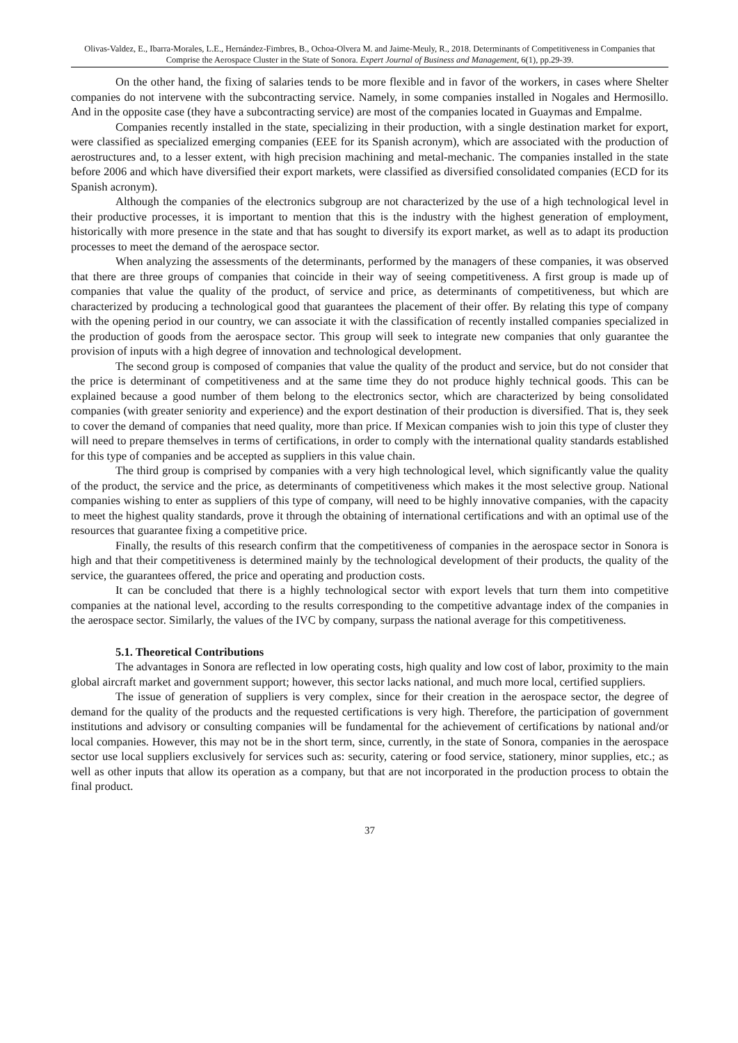Olivas-Valdez, E., Ibarra-Morales, L.E., Hernández-Fimbres, B., Ochoa-Olvera M. and Jaime-Meuly, R., 2018. Determinants of Competitiveness in Companies that Comprise the Aerospace Cluster in the State of Sonora. Expert Journal of Business and Management, 6(1), pp.29-39.
On the other hand, the fixing of salaries tends to be more flexible and in favor of the workers, in cases where Shelter companies do not intervene with the subcontracting service. Namely, in some companies installed in Nogales and Hermosillo. And in the opposite case (they have a subcontracting service) are most of the companies located in Guaymas and Empalme.
Companies recently installed in the state, specializing in their production, with a single destination market for export, were classified as specialized emerging companies (EEE for its Spanish acronym), which are associated with the production of aerostructures and, to a lesser extent, with high precision machining and metal-mechanic. The companies installed in the state before 2006 and which have diversified their export markets, were classified as diversified consolidated companies (ECD for its Spanish acronym).
Although the companies of the electronics subgroup are not characterized by the use of a high technological level in their productive processes, it is important to mention that this is the industry with the highest generation of employment, historically with more presence in the state and that has sought to diversify its export market, as well as to adapt its production processes to meet the demand of the aerospace sector.
When analyzing the assessments of the determinants, performed by the managers of these companies, it was observed that there are three groups of companies that coincide in their way of seeing competitiveness. A first group is made up of companies that value the quality of the product, of service and price, as determinants of competitiveness, but which are characterized by producing a technological good that guarantees the placement of their offer. By relating this type of company with the opening period in our country, we can associate it with the classification of recently installed companies specialized in the production of goods from the aerospace sector. This group will seek to integrate new companies that only guarantee the provision of inputs with a high degree of innovation and technological development.
The second group is composed of companies that value the quality of the product and service, but do not consider that the price is determinant of competitiveness and at the same time they do not produce highly technical goods. This can be explained because a good number of them belong to the electronics sector, which are characterized by being consolidated companies (with greater seniority and experience) and the export destination of their production is diversified. That is, they seek to cover the demand of companies that need quality, more than price. If Mexican companies wish to join this type of cluster they will need to prepare themselves in terms of certifications, in order to comply with the international quality standards established for this type of companies and be accepted as suppliers in this value chain.
The third group is comprised by companies with a very high technological level, which significantly value the quality of the product, the service and the price, as determinants of competitiveness which makes it the most selective group. National companies wishing to enter as suppliers of this type of company, will need to be highly innovative companies, with the capacity to meet the highest quality standards, prove it through the obtaining of international certifications and with an optimal use of the resources that guarantee fixing a competitive price.
Finally, the results of this research confirm that the competitiveness of companies in the aerospace sector in Sonora is high and that their competitiveness is determined mainly by the technological development of their products, the quality of the service, the guarantees offered, the price and operating and production costs.
It can be concluded that there is a highly technological sector with export levels that turn them into competitive companies at the national level, according to the results corresponding to the competitive advantage index of the companies in the aerospace sector. Similarly, the values of the IVC by company, surpass the national average for this competitiveness.
5.1. Theoretical Contributions
The advantages in Sonora are reflected in low operating costs, high quality and low cost of labor, proximity to the main global aircraft market and government support; however, this sector lacks national, and much more local, certified suppliers.
The issue of generation of suppliers is very complex, since for their creation in the aerospace sector, the degree of demand for the quality of the products and the requested certifications is very high. Therefore, the participation of government institutions and advisory or consulting companies will be fundamental for the achievement of certifications by national and/or local companies. However, this may not be in the short term, since, currently, in the state of Sonora, companies in the aerospace sector use local suppliers exclusively for services such as: security, catering or food service, stationery, minor supplies, etc.; as well as other inputs that allow its operation as a company, but that are not incorporated in the production process to obtain the final product.
37